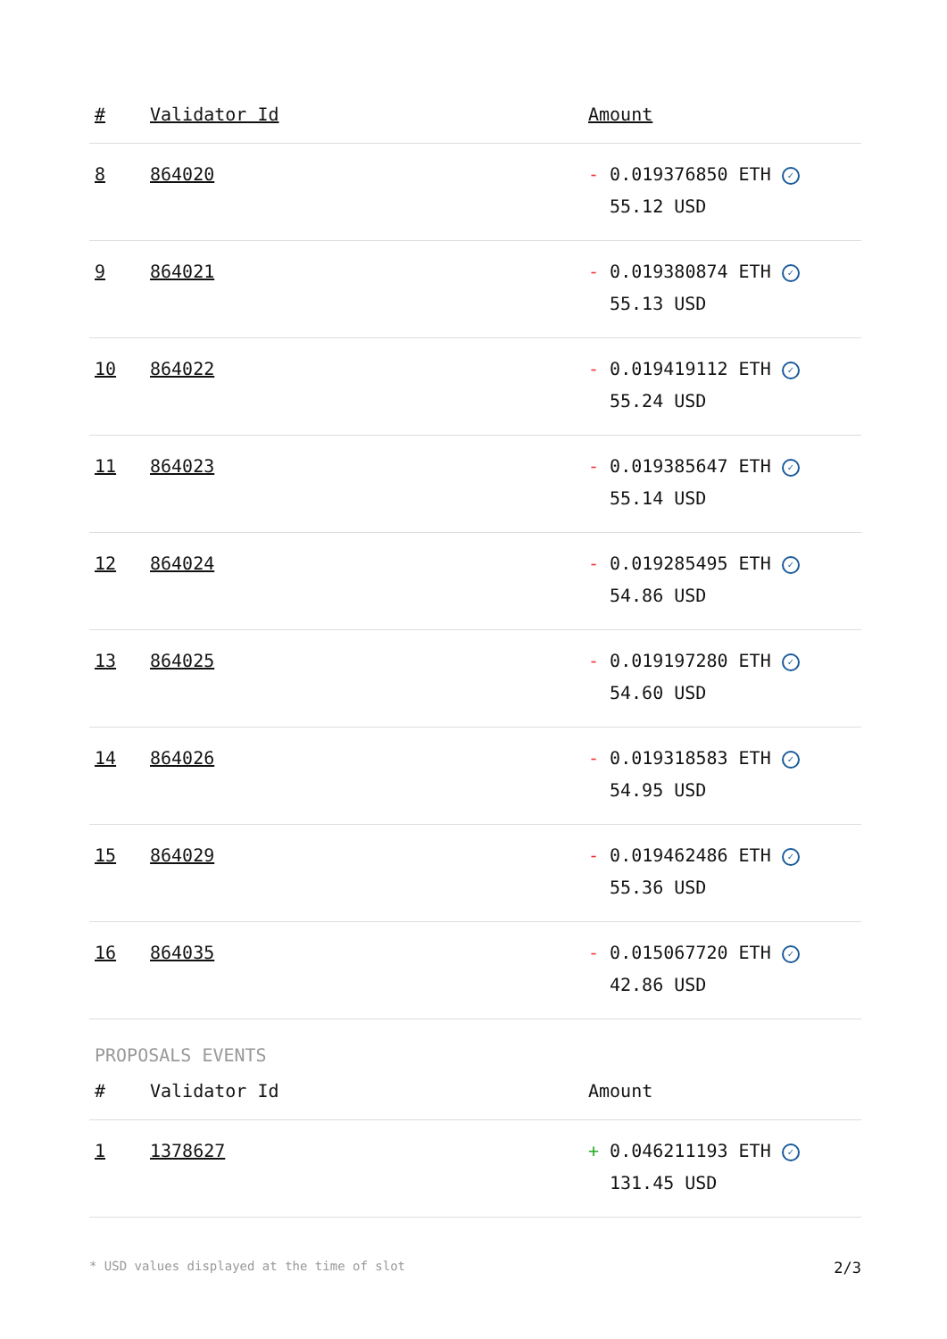| # | Validator Id | Amount |
| --- | --- | --- |
| 8 | 864020 | - 0.019376850 ETH ✓ 55.12 USD |
| 9 | 864021 | - 0.019380874 ETH ✓ 55.13 USD |
| 10 | 864022 | - 0.019419112 ETH ✓ 55.24 USD |
| 11 | 864023 | - 0.019385647 ETH ✓ 55.14 USD |
| 12 | 864024 | - 0.019285495 ETH ✓ 54.86 USD |
| 13 | 864025 | - 0.019197280 ETH ✓ 54.60 USD |
| 14 | 864026 | - 0.019318583 ETH ✓ 54.95 USD |
| 15 | 864029 | - 0.019462486 ETH ✓ 55.36 USD |
| 16 | 864035 | - 0.015067720 ETH ✓ 42.86 USD |
PROPOSALS EVENTS
| # | Validator Id | Amount |
| --- | --- | --- |
| 1 | 1378627 | + 0.046211193 ETH ✓ 131.45 USD |
* USD values displayed at the time of slot 2/3